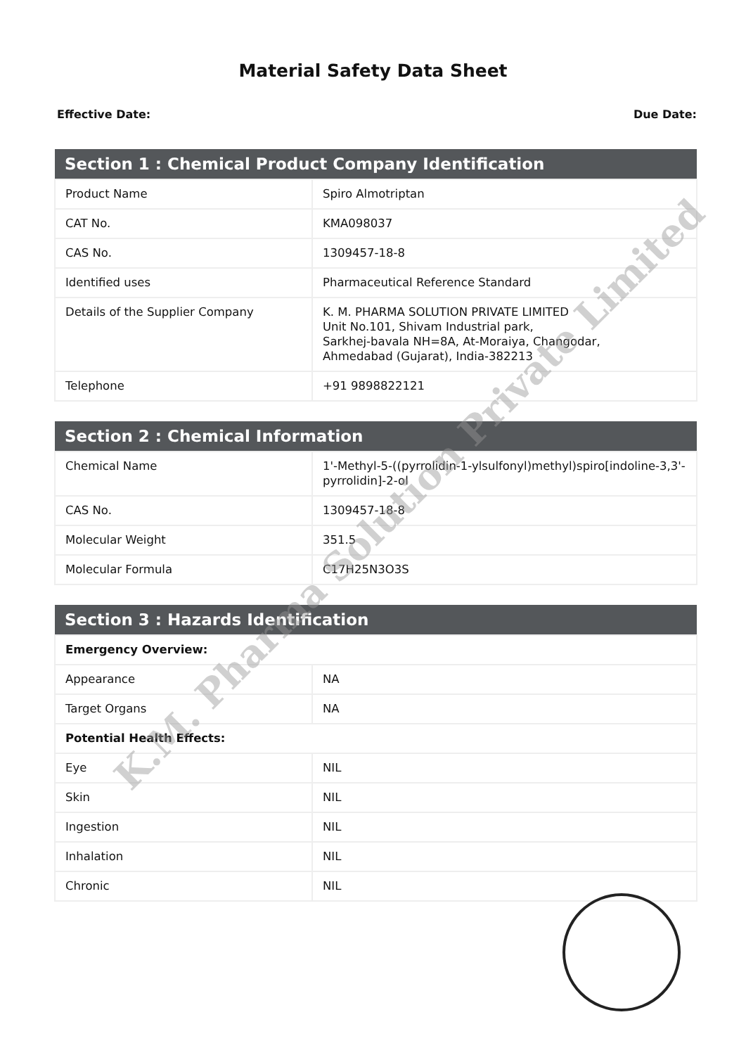Material Safety Data Sheet
Effective Date: Due Date:
| Section 1 : Chemical Product Company Identification | |
| --- | --- |
| Product Name | Spiro Almotriptan |
| CAT No. | KMA098037 |
| CAS No. | 1309457-18-8 |
| Identified uses | Pharmaceutical Reference Standard |
| Details of the Supplier Company | K. M. PHARMA SOLUTION PRIVATE LIMITED Unit No.101, Shivam Industrial park, Sarkhej-bavala NH=8A, At-Moraiya, Changodar, Ahmedabad (Gujarat), India-382213 |
| Telephone | +91 9898822121 |
| Section 2 : Chemical Information | |
| --- | --- |
| Chemical Name | 1'-Methyl-5-((pyrrolidin-1-ylsulfonyl)methyl)spiro[indoline-3,3'-pyrrolidin]-2-ol |
| CAS No. | 1309457-18-8 |
| Molecular Weight | 351.5 |
| Molecular Formula | C17H25N3O3S |
| Section 3 : Hazards Identification | |
| --- | --- |
| Emergency Overview: | |
| Appearance | NA |
| Target Organs | NA |
| Potential Health Effects: | |
| Eye | NIL |
| Skin | NIL |
| Ingestion | NIL |
| Inhalation | NIL |
| Chronic | NIL |
K.M. Pharma Solution Private Limited